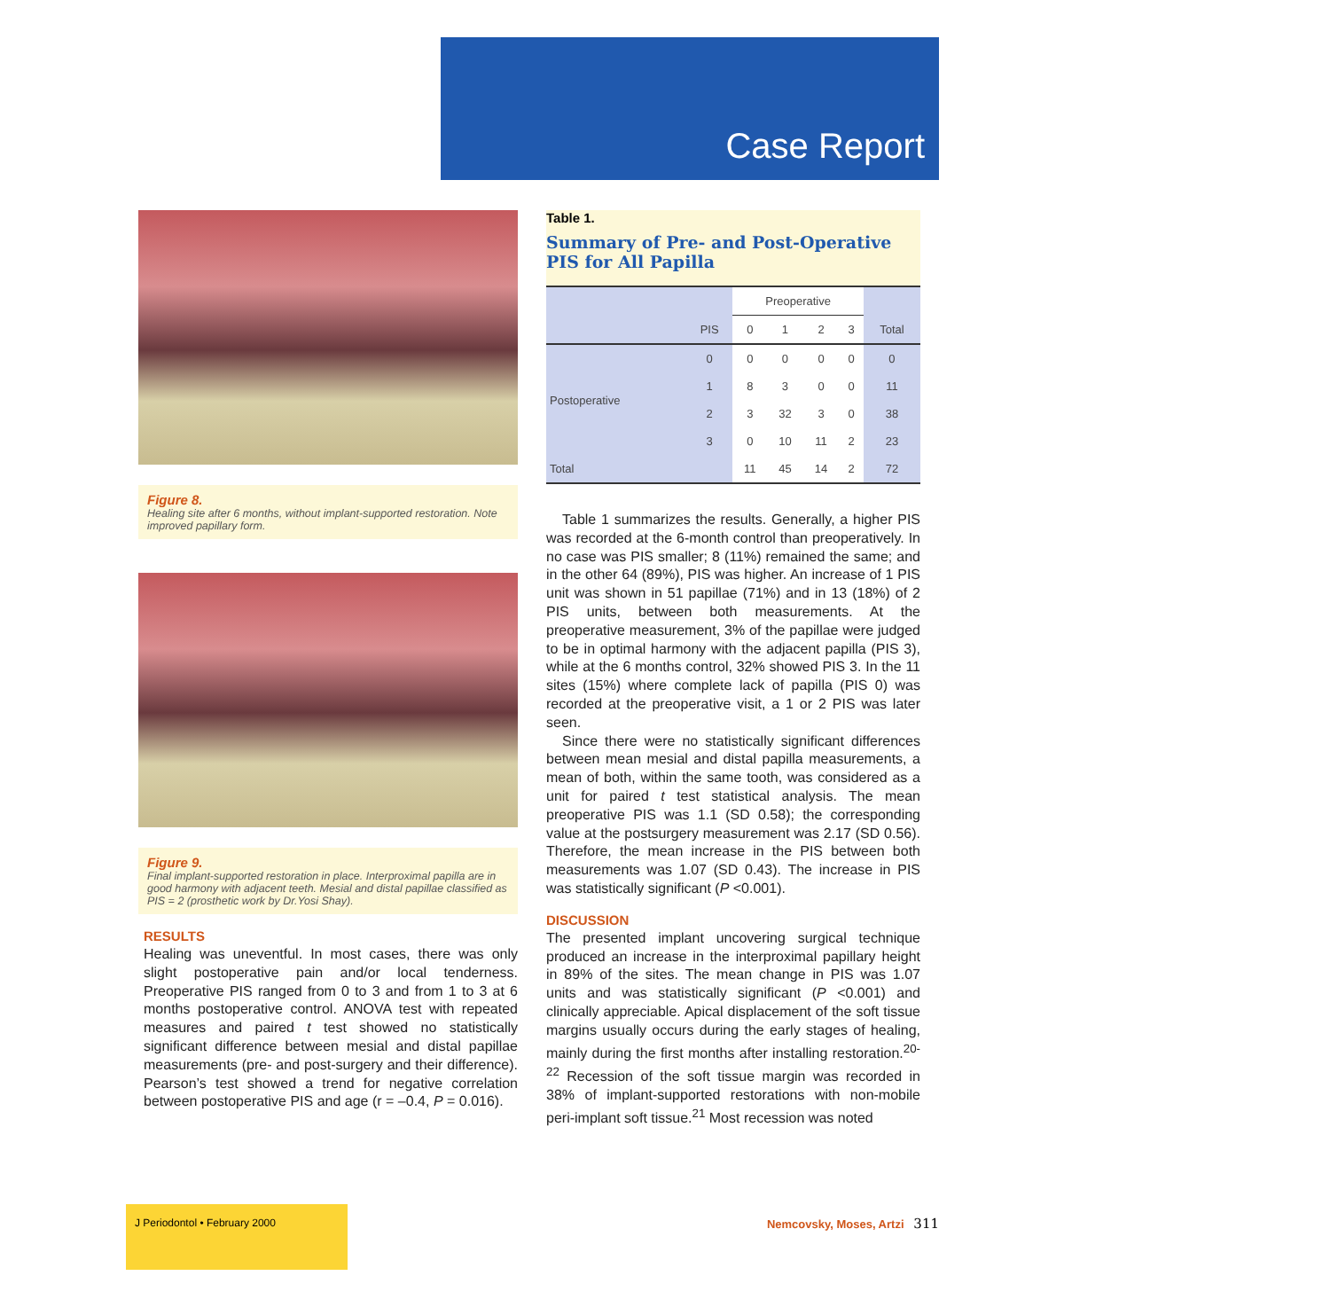Case Report
Figure 8.
Healing site after 6 months, without implant-supported restoration. Note improved papillary form.
Figure 9.
Final implant-supported restoration in place. Interproximal papilla are in good harmony with adjacent teeth. Mesial and distal papillae classified as PIS = 2 (prosthetic work by Dr.Yosi Shay).
RESULTS
Healing was uneventful. In most cases, there was only slight postoperative pain and/or local tenderness. Preoperative PIS ranged from 0 to 3 and from 1 to 3 at 6 months postoperative control. ANOVA test with repeated measures and paired t test showed no statistically significant difference between mesial and distal papillae measurements (pre- and post-surgery and their difference). Pearson’s test showed a trend for negative correlation between postoperative PIS and age (r = –0.4, P = 0.016).
Table 1.
Summary of Pre- and Post-Operative PIS for All Papilla
| | | Preoperative | | | | |
| --- | --- | --- | --- | --- | --- | --- |
| | PIS | 0 | 1 | 2 | 3 | Total |
| Postoperative | 0 | 0 | 0 | 0 | 0 | 0 |
| | 1 | 8 | 3 | 0 | 0 | 11 |
| | 2 | 3 | 32 | 3 | 0 | 38 |
| | 3 | 0 | 10 | 11 | 2 | 23 |
| Total | | 11 | 45 | 14 | 2 | 72 |
Table 1 summarizes the results. Generally, a higher PIS was recorded at the 6-month control than preoperatively. In no case was PIS smaller; 8 (11%) remained the same; and in the other 64 (89%), PIS was higher. An increase of 1 PIS unit was shown in 51 papillae (71%) and in 13 (18%) of 2 PIS units, between both measurements. At the preoperative measurement, 3% of the papillae were judged to be in optimal harmony with the adjacent papilla (PIS 3), while at the 6 months control, 32% showed PIS 3. In the 11 sites (15%) where complete lack of papilla (PIS 0) was recorded at the preoperative visit, a 1 or 2 PIS was later seen.
Since there were no statistically significant differences between mean mesial and distal papilla measurements, a mean of both, within the same tooth, was considered as a unit for paired t test statistical analysis. The mean preoperative PIS was 1.1 (SD 0.58); the corresponding value at the postsurgery measurement was 2.17 (SD 0.56). Therefore, the mean increase in the PIS between both measurements was 1.07 (SD 0.43). The increase in PIS was statistically significant (P <0.001).
DISCUSSION
The presented implant uncovering surgical technique produced an increase in the interproximal papillary height in 89% of the sites. The mean change in PIS was 1.07 units and was statistically significant (P <0.001) and clinically appreciable. Apical displacement of the soft tissue margins usually occurs during the early stages of healing, mainly during the first months after installing restoration.<sup>20-22</sup> Recession of the soft tissue margin was recorded in 38% of implant-supported restorations with non-mobile peri-implant soft tissue.<sup>21</sup> Most recession was noted
J Periodontol • February 2000
Nemcovsky, Moses, Artzi 311